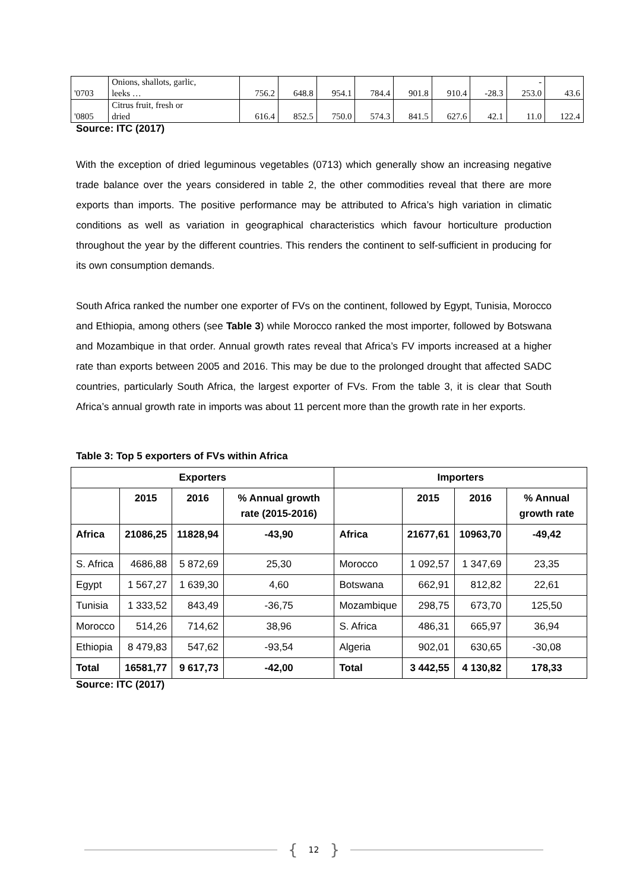| '0703 | Onions, shallots, garlic, leeks … | 756.2 | 648.8 | 954.1 | 784.4 | 901.8 | 910.4 | -28.3 | - 253.0 | 43.6 |
| '0805 | Citrus fruit, fresh or dried | 616.4 | 852.5 | 750.0 | 574.3 | 841.5 | 627.6 | 42.1 | 11.0 | 122.4 |
Source: ITC (2017)
With the exception of dried leguminous vegetables (0713) which generally show an increasing negative trade balance over the years considered in table 2, the other commodities reveal that there are more exports than imports. The positive performance may be attributed to Africa’s high variation in climatic conditions as well as variation in geographical characteristics which favour horticulture production throughout the year by the different countries. This renders the continent to self-sufficient in producing for its own consumption demands.
South Africa ranked the number one exporter of FVs on the continent, followed by Egypt, Tunisia, Morocco and Ethiopia, among others (see Table 3) while Morocco ranked the most importer, followed by Botswana and Mozambique in that order. Annual growth rates reveal that Africa’s FV imports increased at a higher rate than exports between 2005 and 2016. This may be due to the prolonged drought that affected SADC countries, particularly South Africa, the largest exporter of FVs. From the table 3, it is clear that South Africa’s annual growth rate in imports was about 11 percent more than the growth rate in her exports.
Table 3: Top 5 exporters of FVs within Africa
| Exporters | | | | Importers | | | |
| --- | --- | --- | --- | --- | --- | --- | --- |
| | 2015 | 2016 | % Annual growth rate (2015-2016) | | 2015 | 2016 | % Annual growth rate |
| Africa | 21086,25 | 11828,94 | -43,90 | Africa | 21677,61 | 10963,70 | -49,42 |
| S. Africa | 4686,88 | 5 872,69 | 25,30 | Morocco | 1 092,57 | 1 347,69 | 23,35 |
| Egypt | 1 567,27 | 1 639,30 | 4,60 | Botswana | 662,91 | 812,82 | 22,61 |
| Tunisia | 1 333,52 | 843,49 | -36,75 | Mozambique | 298,75 | 673,70 | 125,50 |
| Morocco | 514,26 | 714,62 | 38,96 | S. Africa | 486,31 | 665,97 | 36,94 |
| Ethiopia | 8 479,83 | 547,62 | -93,54 | Algeria | 902,01 | 630,65 | -30,08 |
| Total | 16581,77 | 9 617,73 | -42,00 | Total | 3 442,55 | 4 130,82 | 178,33 |
Source: ITC (2017)
{ 12 }